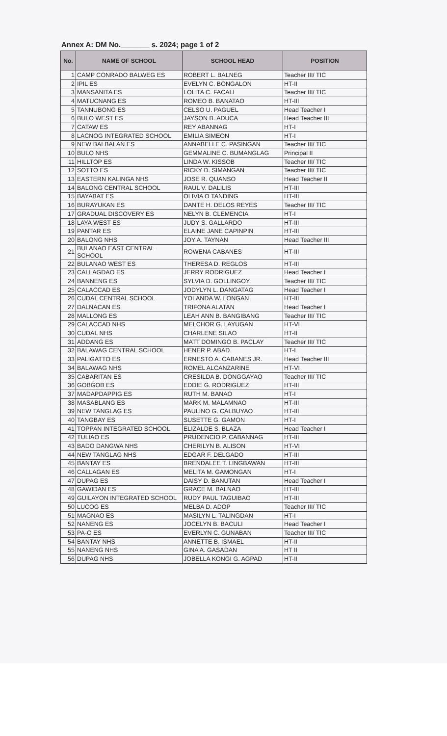Annex A: DM No._______ s. 2024; page 1 of 2
| No. | NAME OF SCHOOL | SCHOOL HEAD | POSITION |
| --- | --- | --- | --- |
| 1 | CAMP CONRADO BALWEG ES | ROBERT L. BALNEG | Teacher III/ TIC |
| 2 | IPIL ES | EVELYN C. BONGALON | HT-II |
| 3 | MANSANITA ES | LOLITA C. FACALI | Teacher III/ TIC |
| 4 | MATUCNANG ES | ROMEO B. BANATAO | HT-III |
| 5 | TANNUBONG ES | CELSO U. PAGUEL | Head Teacher I |
| 6 | BULO WEST ES | JAYSON B. ADUCA | Head Teacher III |
| 7 | CATAW ES | REY ABANNAG | HT-I |
| 8 | LACNOG INTEGRATED SCHOOL | EMILIA SIMEON | HT-I |
| 9 | NEW BALBALAN ES | ANNABELLE C. PASINGAN | Teacher III/ TIC |
| 10 | BULO NHS | GEMMALINE C. BUMANGLAG | Principal II |
| 11 | HILLTOP ES | LINDA W. KISSOB | Teacher III/ TIC |
| 12 | SOTTO ES | RICKY D. SIMANGAN | Teacher III/ TIC |
| 13 | EASTERN KALINGA NHS | JOSE R. QUANSO | Head Teacher II |
| 14 | BALONG CENTRAL SCHOOL | RAUL V. DALILIS | HT-III |
| 15 | BAYABAT ES | OLIVIA O TANDING | HT-III |
| 16 | BURAYUKAN ES | DANTE H. DELOS REYES | Teacher III/ TIC |
| 17 | GRADUAL DISCOVERY ES | NELYN B. CLEMENCIA | HT-I |
| 18 | LAYA WEST ES | JUDY S. GALLARDO | HT-III |
| 19 | PANTAR ES | ELAINE JANE CAPINPIN | HT-III |
| 20 | BALONG NHS | JOY A. TAYNAN | Head Teacher III |
| 21 | BULANAO EAST CENTRAL SCHOOL | ROWENA CABANES | HT-III |
| 22 | BULANAO WEST ES | THERESA D. REGLOS | HT-III |
| 23 | CALLAGDAO ES | JERRY RODRIGUEZ | Head Teacher I |
| 24 | BANNENG ES | SYLVIA D. GOLLINGOY | Teacher III/ TIC |
| 25 | CALACCAD ES | JODYLYN L. DANGATAG | Head Teacher I |
| 26 | CUDAL CENTRAL SCHOOL | YOLANDA W. LONGAN | HT-III |
| 27 | DALNACAN ES | TRIFONA ALATAN | Head Teacher I |
| 28 | MALLONG ES | LEAH ANN B. BANGIBANG | Teacher III/ TIC |
| 29 | CALACCAD NHS | MELCHOR G. LAYUGAN | HT-VI |
| 30 | CUDAL NHS | CHARLENE SILAO | HT-II |
| 31 | ADDANG ES | MATT DOMINGO B. PACLAY | Teacher III/ TIC |
| 32 | BALAWAG CENTRAL SCHOOL | HENER P. ABAD | HT-I |
| 33 | PALIGATTO ES | ERNESTO A. CABANES JR. | Head Teacher III |
| 34 | BALAWAG NHS | ROMEL ALCANZARINE | HT-VI |
| 35 | CABARITAN ES | CRESILDA B. DONGGAYAO | Teacher III/ TIC |
| 36 | GOBGOB ES | EDDIE G. RODRIGUEZ | HT-III |
| 37 | MADAPDAPPIG ES | RUTH M. BANAO | HT-I |
| 38 | MASABLANG ES | MARK M. MALAMNAO | HT-III |
| 39 | NEW TANGLAG ES | PAULINO G. CALBUYAO | HT-III |
| 40 | TANGBAY ES | SUSETTE G. GAMON | HT-I |
| 41 | TOPPAN INTEGRATED SCHOOL | ELIZALDE S. BLAZA | Head Teacher I |
| 42 | TULIAO ES | PRUDENCIO P. CABANNAG | HT-III |
| 43 | BADO DANGWA NHS | CHERILYN B. ALISON | HT-VI |
| 44 | NEW TANGLAG NHS | EDGAR F. DELGADO | HT-III |
| 45 | BANTAY ES | BRENDALEE T. LINGBAWAN | HT-III |
| 46 | CALLAGAN ES | MELITA M. GAMONGAN | HT-I |
| 47 | DUPAG ES | DAISY D. BANUTAN | Head Teacher I |
| 48 | GAWIDAN ES | GRACE M. BALNAO | HT-III |
| 49 | GUILAYON INTEGRATED SCHOOL | RUDY PAUL TAGUIBAO | HT-III |
| 50 | LUCOG ES | MELBA D. ADOP | Teacher III/ TIC |
| 51 | MAGNAO ES | MASILYN L. TALINGDAN | HT-I |
| 52 | NANENG ES | JOCELYN B. BACULI | Head Teacher I |
| 53 | PA-O ES | EVERLYN C. GUNABAN | Teacher III/ TIC |
| 54 | BANTAY NHS | ANNETTE B. ISMAEL | HT-II |
| 55 | NANENG NHS | GINA A. GASADAN | HT II |
| 56 | DUPAG NHS | JOBELLA KONGI G. AGPAD | HT-II |